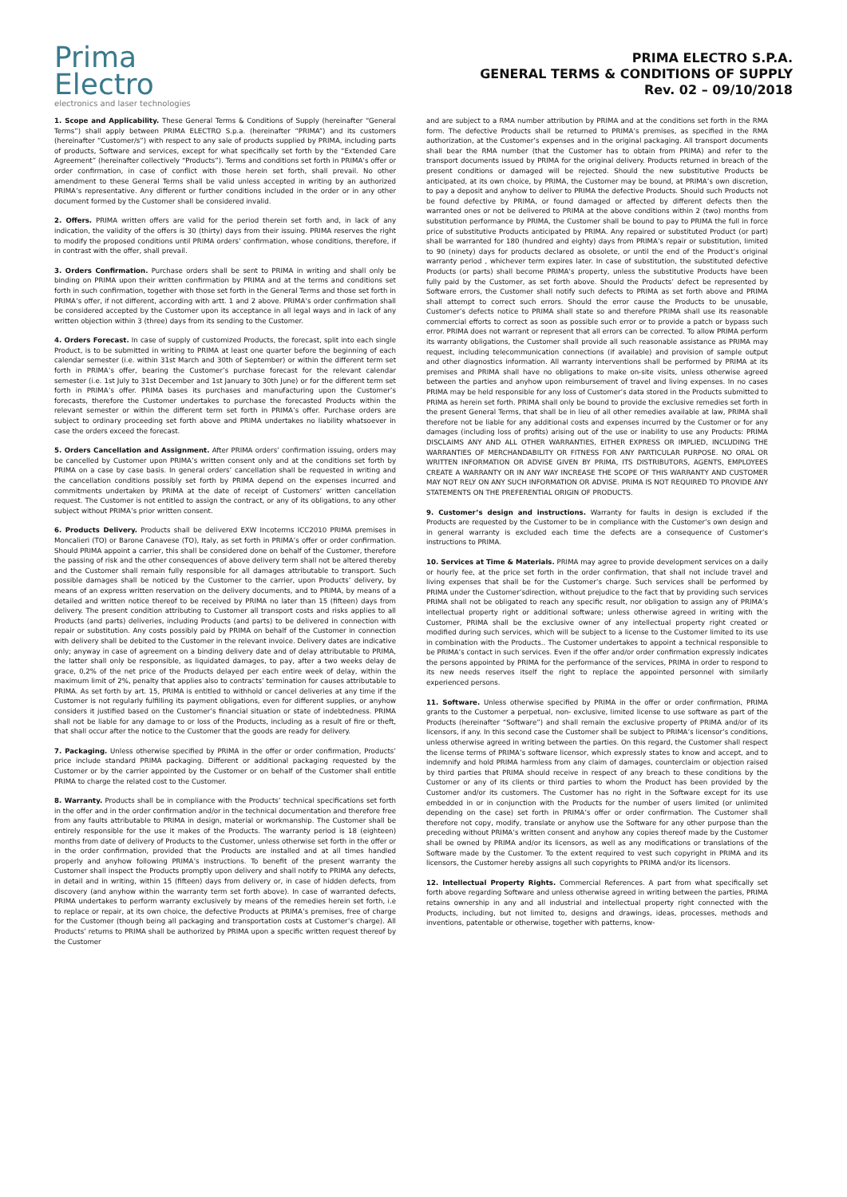Prima
Electro
electronics and laser technologies
PRIMA ELECTRO S.P.A.
GENERAL TERMS & CONDITIONS OF SUPPLY
Rev. 02 – 09/10/2018
1. Scope and Applicability. These General Terms & Conditions of Supply (hereinafter “General Terms”) shall apply between PRIMA ELECTRO S.p.a. (hereinafter “PRIMA”) and its customers (hereinafter “Customer/s”) with respect to any sale of products supplied by PRIMA, including parts of products, Software and services, except for what specifically set forth by the “Extended Care Agreement” (hereinafter collectively “Products”). Terms and conditions set forth in PRIMA’s offer or order confirmation, in case of conflict with those herein set forth, shall prevail. No other amendment to these General Terms shall be valid unless accepted in writing by an authorized PRIMA’s representative. Any different or further conditions included in the order or in any other document formed by the Customer shall be considered invalid.
2. Offers. PRIMA written offers are valid for the period therein set forth and, in lack of any indication, the validity of the offers is 30 (thirty) days from their issuing. PRIMA reserves the right to modify the proposed conditions until PRIMA orders’ confirmation, whose conditions, therefore, if in contrast with the offer, shall prevail.
3. Orders Confirmation. Purchase orders shall be sent to PRIMA in writing and shall only be binding on PRIMA upon their written confirmation by PRIMA and at the terms and conditions set forth in such confirmation, together with those set forth in the General Terms and those set forth in PRIMA’s offer, if not different, according with artt. 1 and 2 above. PRIMA’s order confirmation shall be considered accepted by the Customer upon its acceptance in all legal ways and in lack of any written objection within 3 (three) days from its sending to the Customer.
4. Orders Forecast. In case of supply of customized Products, the forecast, split into each single Product, is to be submitted in writing to PRIMA at least one quarter before the beginning of each calendar semester (i.e. within 31st March and 30th of September) or within the different term set forth in PRIMA’s offer, bearing the Customer’s purchase forecast for the relevant calendar semester (i.e. 1st July to 31st December and 1st January to 30th June) or for the different term set forth in PRIMA’s offer. PRIMA bases its purchases and manufacturing upon the Customer’s forecasts, therefore the Customer undertakes to purchase the forecasted Products within the relevant semester or within the different term set forth in PRIMA’s offer. Purchase orders are subject to ordinary proceeding set forth above and PRIMA undertakes no liability whatsoever in case the orders exceed the forecast.
5. Orders Cancellation and Assignment. After PRIMA orders’ confirmation issuing, orders may be cancelled by Customer upon PRIMA’s written consent only and at the conditions set forth by PRIMA on a case by case basis. In general orders’ cancellation shall be requested in writing and the cancellation conditions possibly set forth by PRIMA depend on the expenses incurred and commitments undertaken by PRIMA at the date of receipt of Customers’ written cancellation request. The Customer is not entitled to assign the contract, or any of its obligations, to any other subject without PRIMA’s prior written consent.
6. Products Delivery. Products shall be delivered EXW Incoterms ICC2010 PRIMA premises in Moncalieri (TO) or Barone Canavese (TO), Italy, as set forth in PRIMA’s offer or order confirmation. Should PRIMA appoint a carrier, this shall be considered done on behalf of the Customer, therefore the passing of risk and the other consequences of above delivery term shall not be altered thereby and the Customer shall remain fully responsible for all damages attributable to transport. Such possible damages shall be noticed by the Customer to the carrier, upon Products’ delivery, by means of an express written reservation on the delivery documents, and to PRIMA, by means of a detailed and written notice thereof to be received by PRIMA no later than 15 (fifteen) days from delivery. The present condition attributing to Customer all transport costs and risks applies to all Products (and parts) deliveries, including Products (and parts) to be delivered in connection with repair or substitution. Any costs possibly paid by PRIMA on behalf of the Customer in connection with delivery shall be debited to the Customer in the relevant invoice. Delivery dates are indicative only; anyway in case of agreement on a binding delivery date and of delay attributable to PRIMA, the latter shall only be responsible, as liquidated damages, to pay, after a two weeks delay de grace, 0,2% of the net price of the Products delayed per each entire week of delay, within the maximum limit of 2%, penalty that applies also to contracts’ termination for causes attributable to PRIMA. As set forth by art. 15, PRIMA is entitled to withhold or cancel deliveries at any time if the Customer is not regularly fulfilling its payment obligations, even for different supplies, or anyhow considers it justified based on the Customer’s financial situation or state of indebtedness. PRIMA shall not be liable for any damage to or loss of the Products, including as a result of fire or theft, that shall occur after the notice to the Customer that the goods are ready for delivery.
7. Packaging. Unless otherwise specified by PRIMA in the offer or order confirmation, Products’ price include standard PRIMA packaging. Different or additional packaging requested by the Customer or by the carrier appointed by the Customer or on behalf of the Customer shall entitle PRIMA to charge the related cost to the Customer.
8. Warranty. Products shall be in compliance with the Products’ technical specifications set forth in the offer and in the order confirmation and/or in the technical documentation and therefore free from any faults attributable to PRIMA in design, material or workmanship. The Customer shall be entirely responsible for the use it makes of the Products. The warranty period is 18 (eighteen) months from date of delivery of Products to the Customer, unless otherwise set forth in the offer or in the order confirmation, provided that the Products are installed and at all times handled properly and anyhow following PRIMA’s instructions. To benefit of the present warranty the Customer shall inspect the Products promptly upon delivery and shall notify to PRIMA any defects, in detail and in writing, within 15 (fifteen) days from delivery or, in case of hidden defects, from discovery (and anyhow within the warranty term set forth above). In case of warranted defects, PRIMA undertakes to perform warranty exclusively by means of the remedies herein set forth, i.e to replace or repair, at its own choice, the defective Products at PRIMA’s premises, free of charge for the Customer (though being all packaging and transportation costs at Customer’s charge). All Products’ returns to PRIMA shall be authorized by PRIMA upon a specific written request thereof by the Customer
and are subject to a RMA number attribution by PRIMA and at the conditions set forth in the RMA form. The defective Products shall be returned to PRIMA’s premises, as specified in the RMA authorization, at the Customer’s expenses and in the original packaging. All transport documents shall bear the RMA number (that the Customer has to obtain from PRIMA) and refer to the transport documents issued by PRIMA for the original delivery. Products returned in breach of the present conditions or damaged will be rejected. Should the new substitutive Products be anticipated, at its own choice, by PRIMA, the Customer may be bound, at PRIMA’s own discretion, to pay a deposit and anyhow to deliver to PRIMA the defective Products. Should such Products not be found defective by PRIMA, or found damaged or affected by different defects then the warranted ones or not be delivered to PRIMA at the above conditions within 2 (two) months from substitution performance by PRIMA, the Customer shall be bound to pay to PRIMA the full in force price of substitutive Products anticipated by PRIMA. Any repaired or substituted Product (or part) shall be warranted for 180 (hundred and eighty) days from PRIMA’s repair or substitution, limited to 90 (ninety) days for products declared as obsolete, or until the end of the Product’s original warranty period , whichever term expires later. In case of substitution, the substituted defective Products (or parts) shall become PRIMA’s property, unless the substitutive Products have been fully paid by the Customer, as set forth above. Should the Products’ defect be represented by Software errors, the Customer shall notify such defects to PRIMA as set forth above and PRIMA shall attempt to correct such errors. Should the error cause the Products to be unusable, Customer’s defects notice to PRIMA shall state so and therefore PRIMA shall use its reasonable commercial efforts to correct as soon as possible such error or to provide a patch or bypass such error. PRIMA does not warrant or represent that all errors can be corrected. To allow PRIMA perform its warranty obligations, the Customer shall provide all such reasonable assistance as PRIMA may request, including telecommunication connections (if available) and provision of sample output and other diagnostics information. All warranty interventions shall be performed by PRIMA at its premises and PRIMA shall have no obligations to make on-site visits, unless otherwise agreed between the parties and anyhow upon reimbursement of travel and living expenses. In no cases PRIMA may be held responsible for any loss of Customer’s data stored in the Products submitted to PRIMA as herein set forth. PRIMA shall only be bound to provide the exclusive remedies set forth in the present General Terms, that shall be in lieu of all other remedies available at law, PRIMA shall therefore not be liable for any additional costs and expenses incurred by the Customer or for any damages (including loss of profits) arising out of the use or inability to use any Products: PRIMA DISCLAIMS ANY AND ALL OTHER WARRANTIES, EITHER EXPRESS OR IMPLIED, INCLUDING THE WARRANTIES OF MERCHANDABILITY OR FITNESS FOR ANY PARTICULAR PURPOSE. NO ORAL OR WRITTEN INFORMATION OR ADVISE GIVEN BY PRIMA, ITS DISTRIBUTORS, AGENTS, EMPLOYEES CREATE A WARRANTY OR IN ANY WAY INCREASE THE SCOPE OF THIS WARRANTY AND CUSTOMER MAY NOT RELY ON ANY SUCH INFORMATION OR ADVISE. PRIMA IS NOT REQUIRED TO PROVIDE ANY STATEMENTS ON THE PREFERENTIAL ORIGIN OF PRODUCTS.
9. Customer’s design and instructions. Warranty for faults in design is excluded if the Products are requested by the Customer to be in compliance with the Customer’s own design and in general warranty is excluded each time the defects are a consequence of Customer’s instructions to PRIMA.
10. Services at Time & Materials. PRIMA may agree to provide development services on a daily or hourly fee, at the price set forth in the order confirmation, that shall not include travel and living expenses that shall be for the Customer’s charge. Such services shall be performed by PRIMA under the Customer’sdirection, without prejudice to the fact that by providing such services PRIMA shall not be obligated to reach any specific result, nor obligation to assign any of PRIMA’s intellectual property right or additional software; unless otherwise agreed in writing with the Customer, PRIMA shall be the exclusive owner of any intellectual property right created or modified during such services, which will be subject to a license to the Customer limited to its use in combination with the Products.. The Customer undertakes to appoint a technical responsible to be PRIMA’s contact in such services. Even if the offer and/or order confirmation expressly indicates the persons appointed by PRIMA for the performance of the services, PRIMA in order to respond to its new needs reserves itself the right to replace the appointed personnel with similarly experienced persons.
11. Software. Unless otherwise specified by PRIMA in the offer or order confirmation, PRIMA grants to the Customer a perpetual, non- exclusive, limited license to use software as part of the Products (hereinafter “Software”) and shall remain the exclusive property of PRIMA and/or of its licensors, if any. In this second case the Customer shall be subject to PRIMA’s licensor’s conditions, unless otherwise agreed in writing between the parties. On this regard, the Customer shall respect the license terms of PRIMA’s software licensor, which expressly states to know and accept, and to indemnify and hold PRIMA harmless from any claim of damages, counterclaim or objection raised by third parties that PRIMA should receive in respect of any breach to these conditions by the Customer or any of its clients or third parties to whom the Product has been provided by the Customer and/or its customers. The Customer has no right in the Software except for its use embedded in or in conjunction with the Products for the number of users limited (or unlimited depending on the case) set forth in PRIMA’s offer or order confirmation. The Customer shall therefore not copy, modify, translate or anyhow use the Software for any other purpose than the preceding without PRIMA’s written consent and anyhow any copies thereof made by the Customer shall be owned by PRIMA and/or its licensors, as well as any modifications or translations of the Software made by the Customer. To the extent required to vest such copyright in PRIMA and its licensors, the Customer hereby assigns all such copyrights to PRIMA and/or its licensors.
12. Intellectual Property Rights. Commercial References. A part from what specifically set forth above regarding Software and unless otherwise agreed in writing between the parties, PRIMA retains ownership in any and all industrial and intellectual property right connected with the Products, including, but not limited to, designs and drawings, ideas, processes, methods and inventions, patentable or otherwise, together with patterns, know-